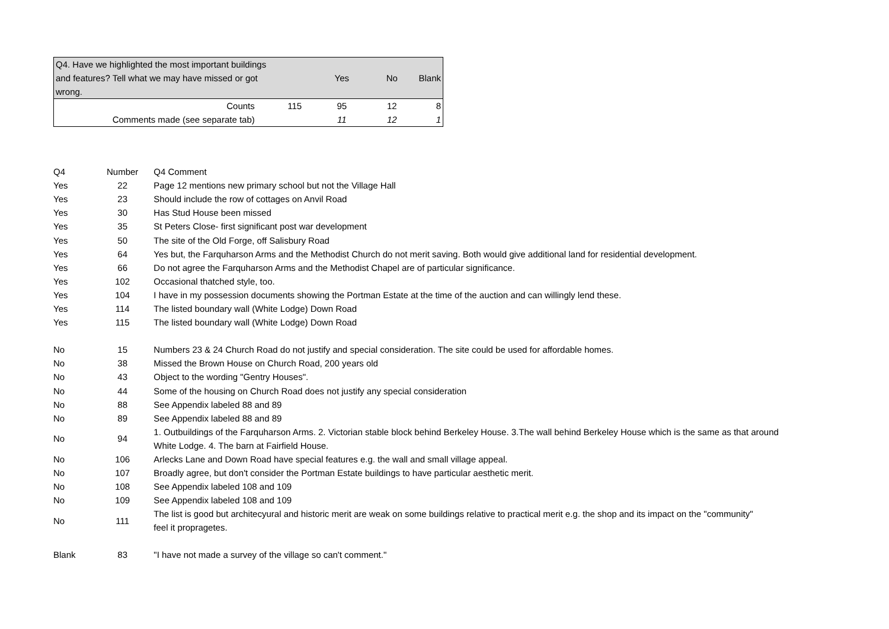| Q4. Have we highlighted the most important buildings and features? Tell what we may have missed or got wrong. | | Yes | No | Blank |
| Counts | 115 | 95 | 12 | 8 |
| Comments made (see separate tab) | | 11 | 12 | 1 |
| Q4 | Number | Q4 Comment |
| Yes | 22 | Page 12 mentions new primary school but not the Village Hall |
| Yes | 23 | Should include the row of cottages on Anvil Road |
| Yes | 30 | Has Stud House been missed |
| Yes | 35 | St Peters Close- first significant post war development |
| Yes | 50 | The site of the Old Forge, off Salisbury Road |
| Yes | 64 | Yes but, the Farquharson Arms and the Methodist Church do not merit saving. Both would give additional land for residential development. |
| Yes | 66 | Do not agree the Farquharson Arms and the Methodist Chapel are of particular significance. |
| Yes | 102 | Occasional thatched style, too. |
| Yes | 104 | I have in my possession documents showing the Portman Estate at the time of the auction and can willingly lend these. |
| Yes | 114 | The listed boundary wall (White Lodge) Down Road |
| Yes | 115 | The listed boundary wall (White Lodge) Down Road |
| No | 15 | Numbers 23 & 24 Church Road do not justify and special consideration. The site could be used for affordable homes. |
| No | 38 | Missed the Brown House on Church Road, 200 years old |
| No | 43 | Object to the wording "Gentry Houses". |
| No | 44 | Some of the housing on Church Road does not justify any special consideration |
| No | 88 | See Appendix labeled 88 and 89 |
| No | 89 | See Appendix labeled 88 and 89 |
| No | 94 | 1. Outbuildings of the Farquharson Arms. 2. Victorian stable block behind Berkeley House. 3.The wall behind Berkeley House which is the same as that around White Lodge. 4. The barn at Fairfield House. |
| No | 106 | Arlecks Lane and Down Road have special features e.g. the wall and small village appeal. |
| No | 107 | Broadly agree, but don't consider the Portman Estate buildings to have particular aesthetic merit. |
| No | 108 | See Appendix labeled 108 and 109 |
| No | 109 | See Appendix labeled 108 and 109 |
| No | 111 | The list is good but architecyural and historic merit are weak on some buildings relative to practical merit e.g. the shop and its impact on the "community" feel it propragetes. |
| Blank | 83 | "I have not made a survey of the village so can't comment." |